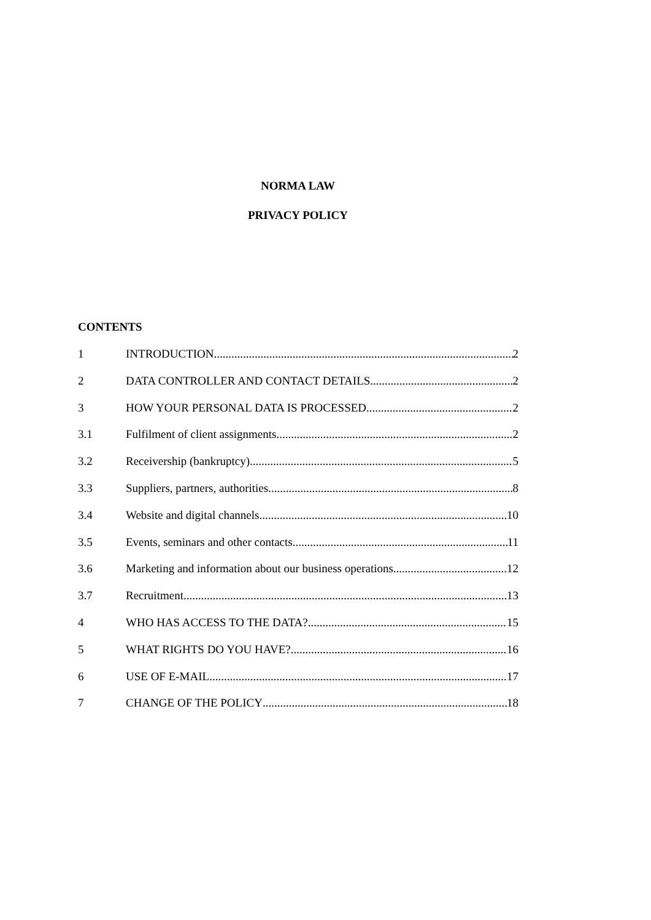NORMA LAW
PRIVACY POLICY
CONTENTS
1 INTRODUCTION 2
2 DATA CONTROLLER AND CONTACT DETAILS 2
3 HOW YOUR PERSONAL DATA IS PROCESSED 2
3.1 Fulfilment of client assignments 2
3.2 Receivership (bankruptcy) 5
3.3 Suppliers, partners, authorities 8
3.4 Website and digital channels 10
3.5 Events, seminars and other contacts 11
3.6 Marketing and information about our business operations 12
3.7 Recruitment 13
4 WHO HAS ACCESS TO THE DATA? 15
5 WHAT RIGHTS DO YOU HAVE? 16
6 USE OF E-MAIL 17
7 CHANGE OF THE POLICY 18